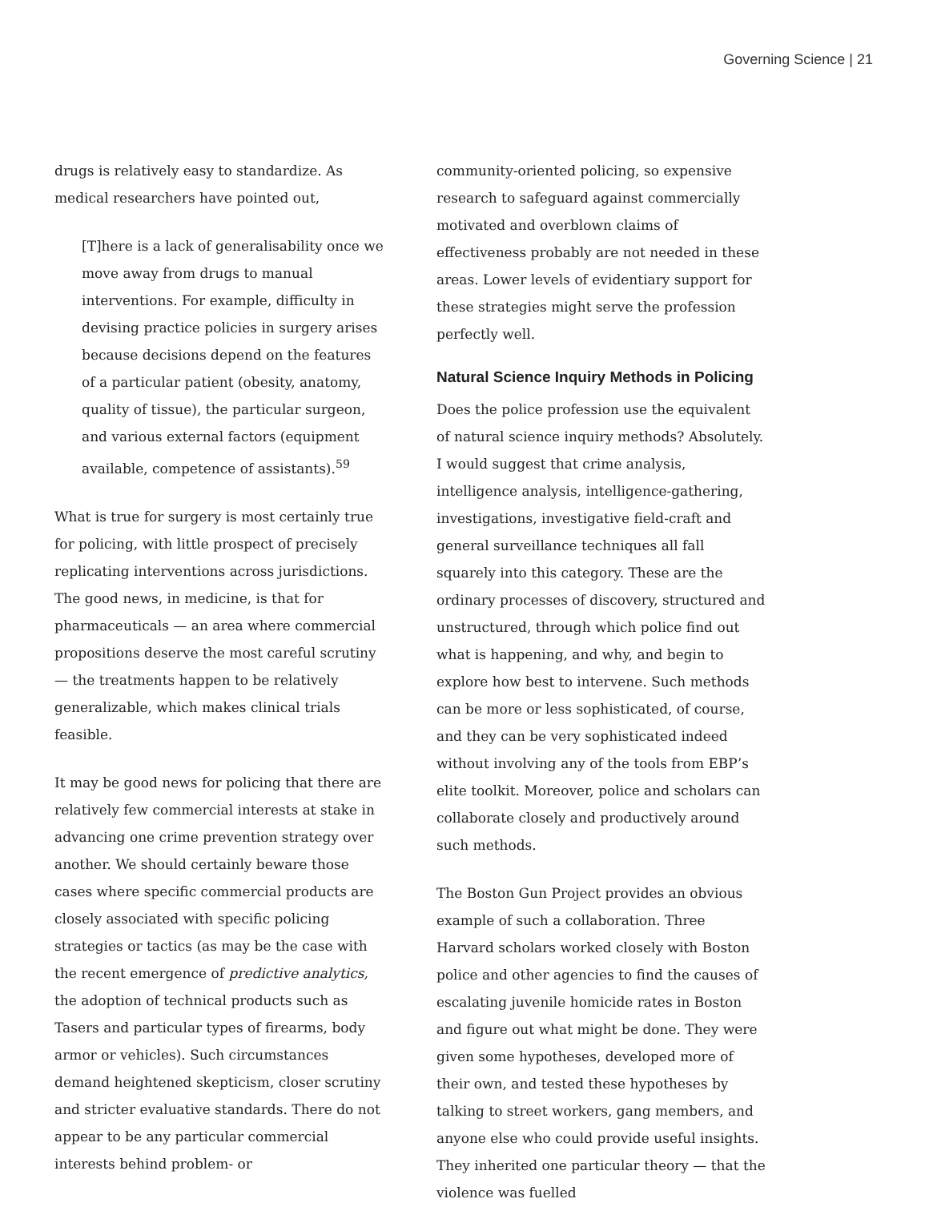Governing Science | 21
drugs is relatively easy to standardize. As medical researchers have pointed out,
[T]here is a lack of generalisability once we move away from drugs to manual interventions. For example, difficulty in devising practice policies in surgery arises because decisions depend on the features of a particular patient (obesity, anatomy, quality of tissue), the particular surgeon, and various external factors (equipment available, competence of assistants).<sup>59</sup>
What is true for surgery is most certainly true for policing, with little prospect of precisely replicating interventions across jurisdictions. The good news, in medicine, is that for pharmaceuticals — an area where commercial propositions deserve the most careful scrutiny — the treatments happen to be relatively generalizable, which makes clinical trials feasible.
It may be good news for policing that there are relatively few commercial interests at stake in advancing one crime prevention strategy over another. We should certainly beware those cases where specific commercial products are closely associated with specific policing strategies or tactics (as may be the case with the recent emergence of predictive analytics, the adoption of technical products such as Tasers and particular types of firearms, body armor or vehicles). Such circumstances demand heightened skepticism, closer scrutiny and stricter evaluative standards. There do not appear to be any particular commercial interests behind problem- or
community-oriented policing, so expensive research to safeguard against commercially motivated and overblown claims of effectiveness probably are not needed in these areas. Lower levels of evidentiary support for these strategies might serve the profession perfectly well.
Natural Science Inquiry Methods in Policing
Does the police profession use the equivalent of natural science inquiry methods? Absolutely. I would suggest that crime analysis, intelligence analysis, intelligence-gathering, investigations, investigative field-craft and general surveillance techniques all fall squarely into this category. These are the ordinary processes of discovery, structured and unstructured, through which police find out what is happening, and why, and begin to explore how best to intervene. Such methods can be more or less sophisticated, of course, and they can be very sophisticated indeed without involving any of the tools from EBP’s elite toolkit. Moreover, police and scholars can collaborate closely and productively around such methods.
The Boston Gun Project provides an obvious example of such a collaboration. Three Harvard scholars worked closely with Boston police and other agencies to find the causes of escalating juvenile homicide rates in Boston and figure out what might be done. They were given some hypotheses, developed more of their own, and tested these hypotheses by talking to street workers, gang members, and anyone else who could provide useful insights. They inherited one particular theory — that the violence was fuelled